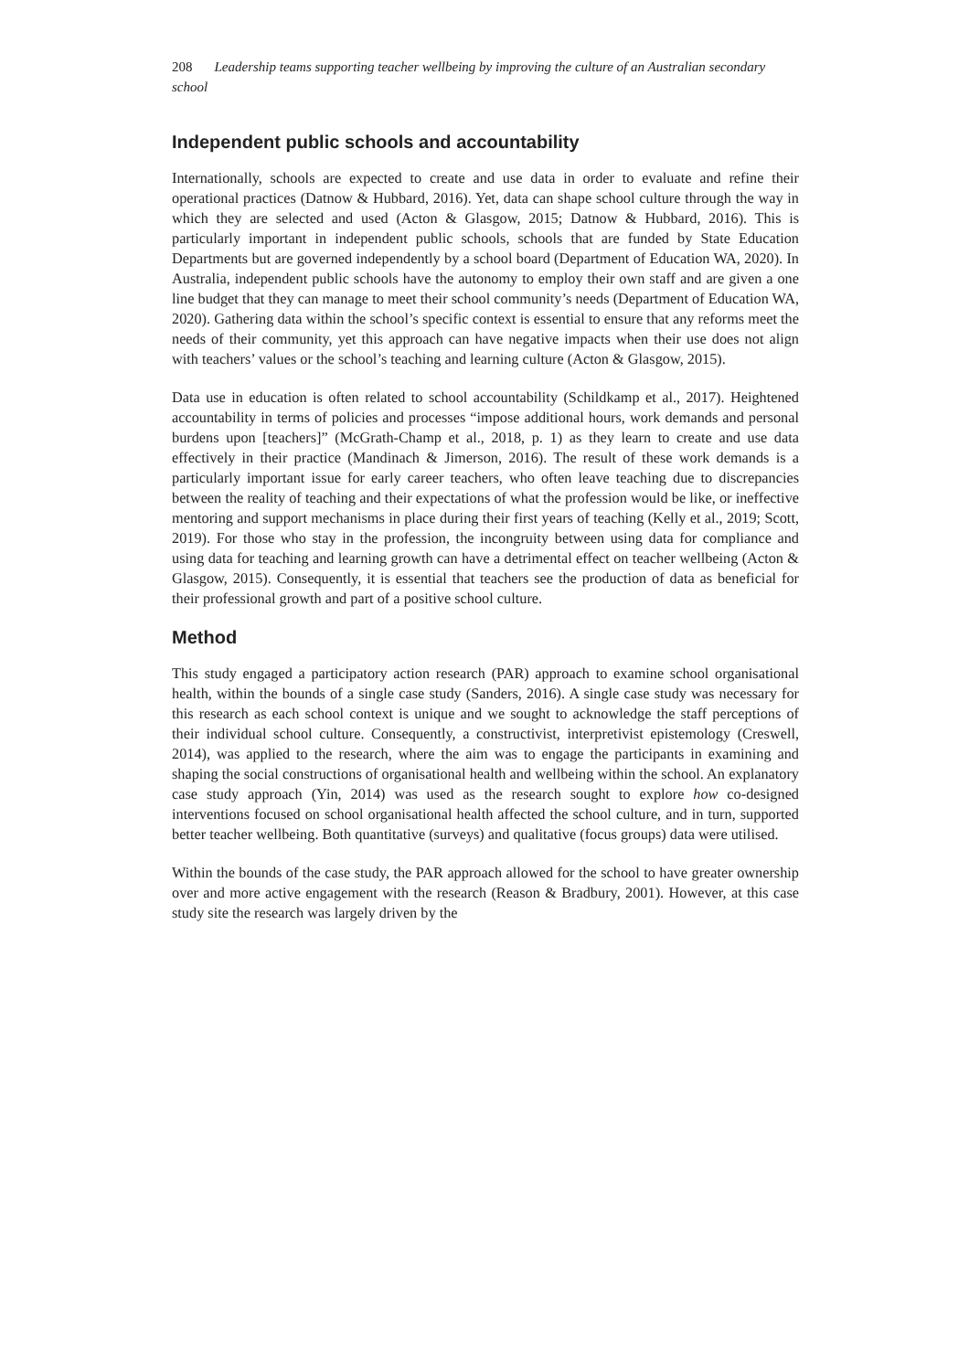208 Leadership teams supporting teacher wellbeing by improving the culture of an Australian secondary school
Independent public schools and accountability
Internationally, schools are expected to create and use data in order to evaluate and refine their operational practices (Datnow & Hubbard, 2016). Yet, data can shape school culture through the way in which they are selected and used (Acton & Glasgow, 2015; Datnow & Hubbard, 2016). This is particularly important in independent public schools, schools that are funded by State Education Departments but are governed independently by a school board (Department of Education WA, 2020). In Australia, independent public schools have the autonomy to employ their own staff and are given a one line budget that they can manage to meet their school community’s needs (Department of Education WA, 2020). Gathering data within the school’s specific context is essential to ensure that any reforms meet the needs of their community, yet this approach can have negative impacts when their use does not align with teachers’ values or the school’s teaching and learning culture (Acton & Glasgow, 2015).
Data use in education is often related to school accountability (Schildkamp et al., 2017). Heightened accountability in terms of policies and processes “impose additional hours, work demands and personal burdens upon [teachers]” (McGrath-Champ et al., 2018, p. 1) as they learn to create and use data effectively in their practice (Mandinach & Jimerson, 2016). The result of these work demands is a particularly important issue for early career teachers, who often leave teaching due to discrepancies between the reality of teaching and their expectations of what the profession would be like, or ineffective mentoring and support mechanisms in place during their first years of teaching (Kelly et al., 2019; Scott, 2019). For those who stay in the profession, the incongruity between using data for compliance and using data for teaching and learning growth can have a detrimental effect on teacher wellbeing (Acton & Glasgow, 2015). Consequently, it is essential that teachers see the production of data as beneficial for their professional growth and part of a positive school culture.
Method
This study engaged a participatory action research (PAR) approach to examine school organisational health, within the bounds of a single case study (Sanders, 2016). A single case study was necessary for this research as each school context is unique and we sought to acknowledge the staff perceptions of their individual school culture. Consequently, a constructivist, interpretivist epistemology (Creswell, 2014), was applied to the research, where the aim was to engage the participants in examining and shaping the social constructions of organisational health and wellbeing within the school. An explanatory case study approach (Yin, 2014) was used as the research sought to explore how co-designed interventions focused on school organisational health affected the school culture, and in turn, supported better teacher wellbeing. Both quantitative (surveys) and qualitative (focus groups) data were utilised.
Within the bounds of the case study, the PAR approach allowed for the school to have greater ownership over and more active engagement with the research (Reason & Bradbury, 2001). However, at this case study site the research was largely driven by the